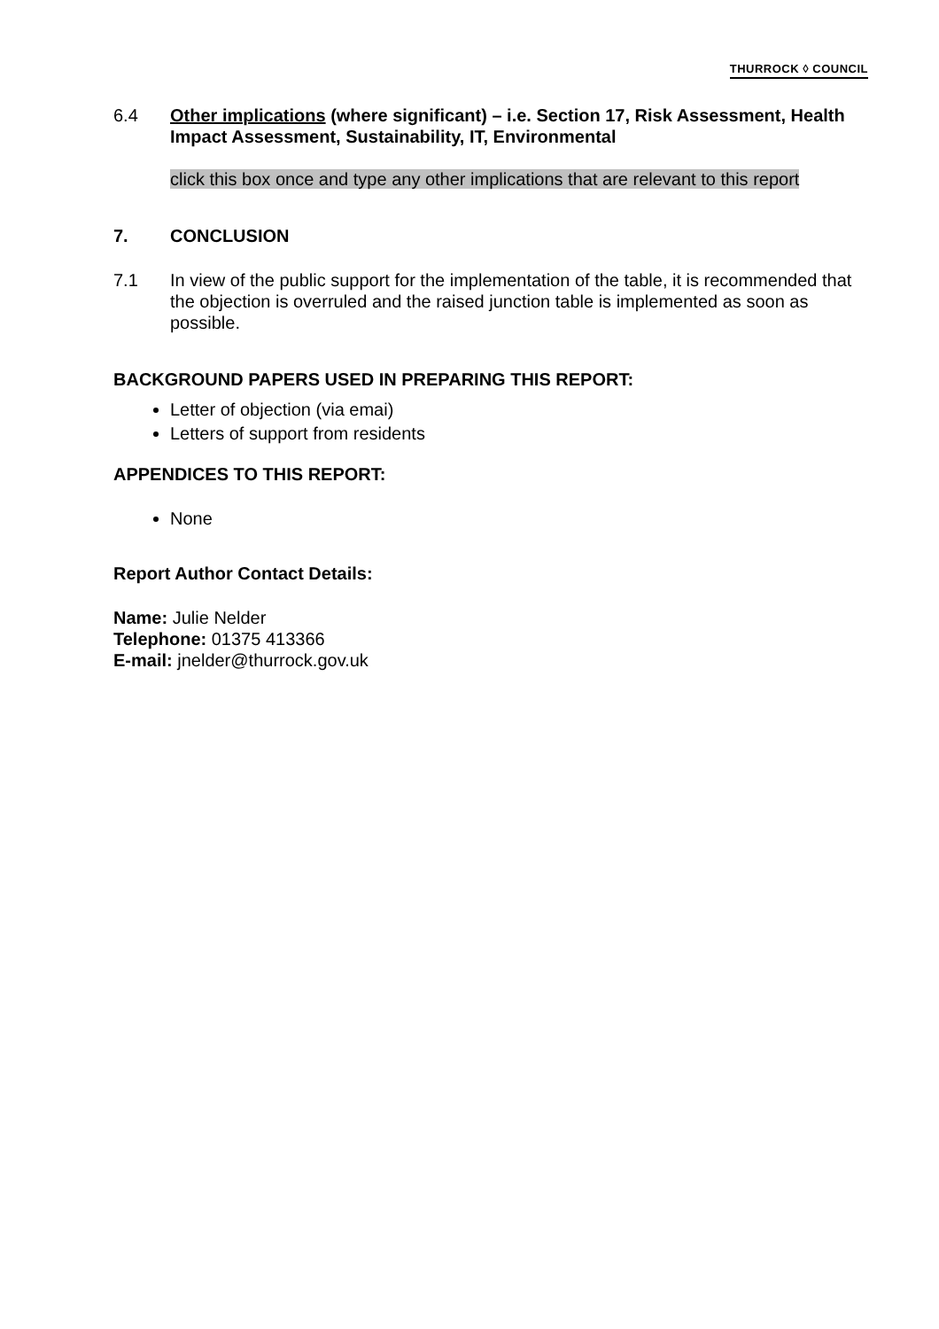THURROCK ◊ COUNCIL
6.4 Other implications (where significant) – i.e. Section 17, Risk Assessment, Health Impact Assessment, Sustainability, IT, Environmental
click this box once and type any other implications that are relevant to this report
7. CONCLUSION
7.1 In view of the public support for the implementation of the table, it is recommended that the objection is overruled and the raised junction table is implemented as soon as possible.
BACKGROUND PAPERS USED IN PREPARING THIS REPORT:
Letter of objection (via emai)
Letters of support from residents
APPENDICES TO THIS REPORT:
None
Report Author Contact Details:
Name: Julie Nelder
Telephone: 01375 413366
E-mail: jnelder@thurrock.gov.uk